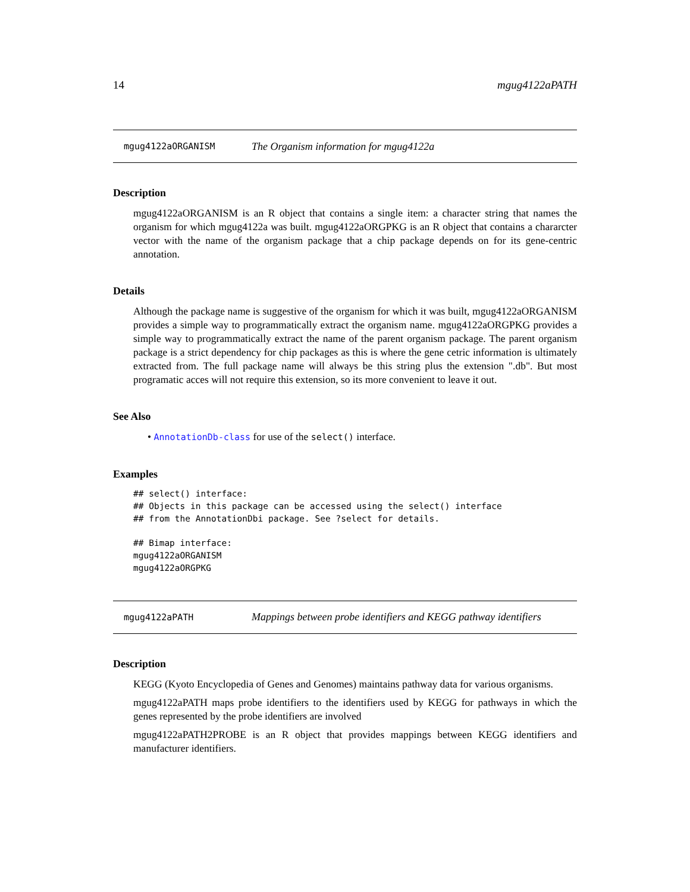14 mgug4122aPATH
mgug4122aORGANISM The Organism information for mgug4122a
Description
mgug4122aORGANISM is an R object that contains a single item: a character string that names the organism for which mgug4122a was built. mgug4122aORGPKG is an R object that contains a chararcter vector with the name of the organism package that a chip package depends on for its gene-centric annotation.
Details
Although the package name is suggestive of the organism for which it was built, mgug4122aORGANISM provides a simple way to programmatically extract the organism name. mgug4122aORGPKG provides a simple way to programmatically extract the name of the parent organism package. The parent organism package is a strict dependency for chip packages as this is where the gene cetric information is ultimately extracted from. The full package name will always be this string plus the extension ".db". But most programatic acces will not require this extension, so its more convenient to leave it out.
See Also
• AnnotationDb-class for use of the select() interface.
Examples
## select() interface:
## Objects in this package can be accessed using the select() interface
## from the AnnotationDbi package. See ?select for details.

## Bimap interface:
mgug4122aORGANISM
mgug4122aORGPKG
mgug4122aPATH Mappings between probe identifiers and KEGG pathway identifiers
Description
KEGG (Kyoto Encyclopedia of Genes and Genomes) maintains pathway data for various organisms.
mgug4122aPATH maps probe identifiers to the identifiers used by KEGG for pathways in which the genes represented by the probe identifiers are involved
mgug4122aPATH2PROBE is an R object that provides mappings between KEGG identifiers and manufacturer identifiers.